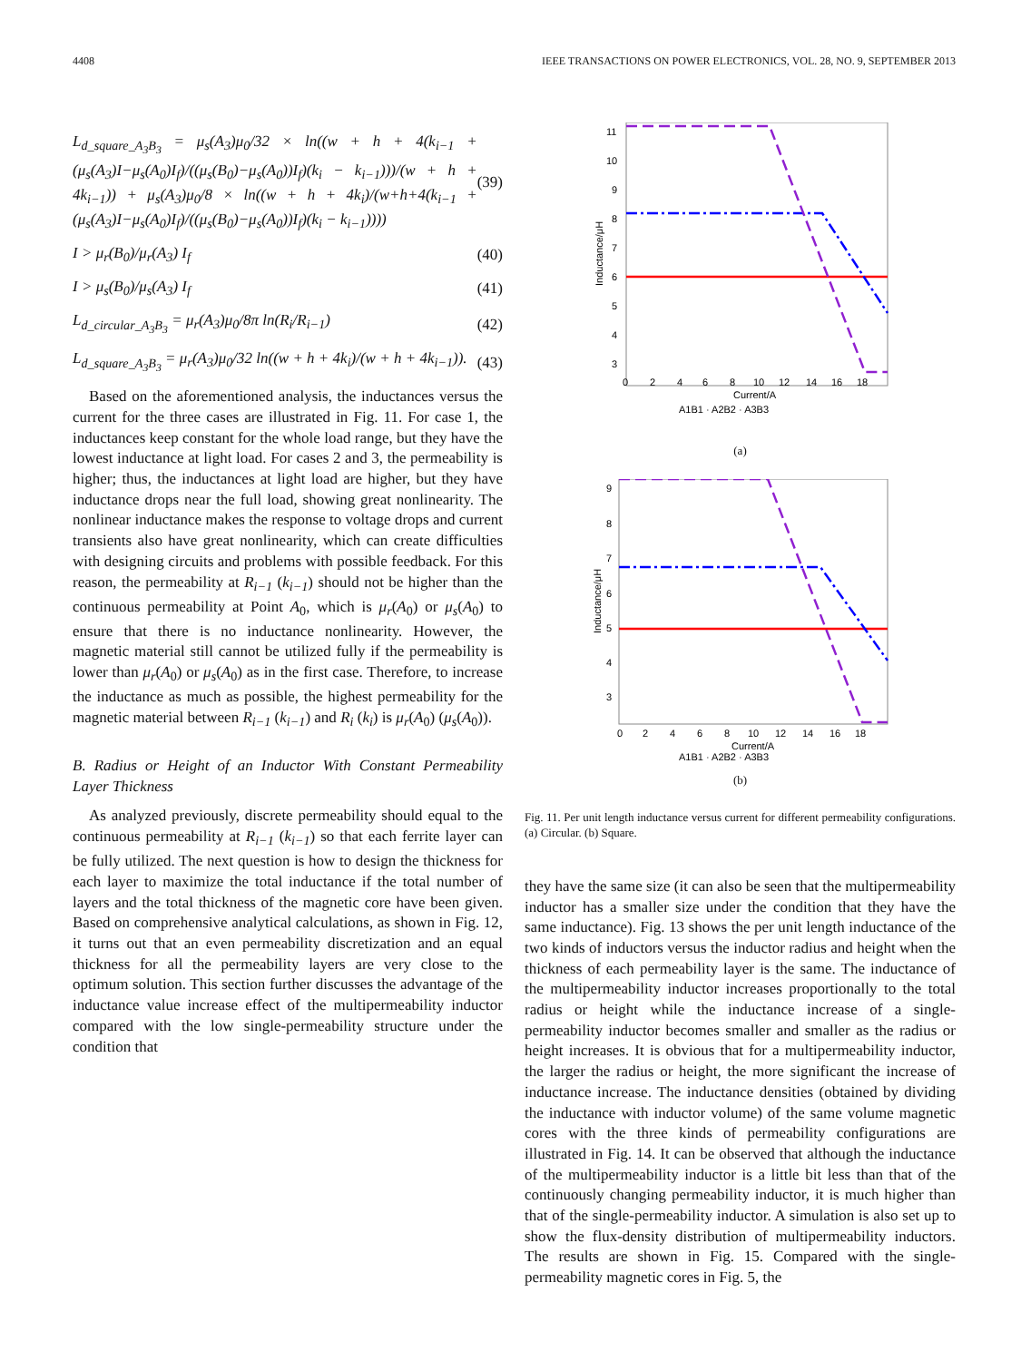4408 IEEE TRANSACTIONS ON POWER ELECTRONICS, VOL. 28, NO. 9, SEPTEMBER 2013
L<sub>d_square_A<sub>3</sub>B<sub>3</sub></sub> = μ<sub>s</sub>(A<sub>3</sub>)μ<sub>0</sub>/32 × ln((w + h + 4(k<sub>i−1</sub> + (μ<sub>s</sub>(A<sub>3</sub>)I−μ<sub>s</sub>(A<sub>0</sub>)I<sub>f</sub>)/((μ<sub>s</sub>(B<sub>0</sub>)−μ<sub>s</sub>(A<sub>0</sub>))I<sub>f</sub>)(k<sub>i</sub> − k<sub>i−1</sub>)))/(w + h + 4k<sub>i−1</sub>)) + μ<sub>s</sub>(A<sub>3</sub>)μ<sub>0</sub>/8 × ln((w + h + 4k<sub>i</sub>)/(w+h+4(k<sub>i−1</sub> + (μ<sub>s</sub>(A<sub>3</sub>)I−μ<sub>s</sub>(A<sub>0</sub>)I<sub>f</sub>)/((μ<sub>s</sub>(B<sub>0</sub>)−μ<sub>s</sub>(A<sub>0</sub>))I<sub>f</sub>)(k<sub>i</sub> − k<sub>i−1</sub>)))) (39)
I > μ<sub>r</sub>(B<sub>0</sub>)/μ<sub>r</sub>(A<sub>3</sub>) I<sub>f</sub> (40)
I > μ<sub>s</sub>(B<sub>0</sub>)/μ<sub>s</sub>(A<sub>3</sub>) I<sub>f</sub> (41)
L<sub>d_circular_A<sub>3</sub>B<sub>3</sub></sub> = μ<sub>r</sub>(A<sub>3</sub>)μ<sub>0</sub>/8π ln(R<sub>i</sub>/R<sub>i−1</sub>) (42)
L<sub>d_square_A<sub>3</sub>B<sub>3</sub></sub> = μ<sub>r</sub>(A<sub>3</sub>)μ<sub>0</sub>/32 ln((w + h + 4k<sub>i</sub>)/(w + h + 4k<sub>i−1</sub>)). (43)
Based on the aforementioned analysis, the inductances versus the current for the three cases are illustrated in Fig. 11. For case 1, the inductances keep constant for the whole load range, but they have the lowest inductance at light load. For cases 2 and 3, the permeability is higher; thus, the inductances at light load are higher, but they have inductance drops near the full load, showing great nonlinearity. The nonlinear inductance makes the response to voltage drops and current transients also have great nonlinearity, which can create difficulties with designing circuits and problems with possible feedback. For this reason, the permeability at R<sub>i−1</sub> (k<sub>i−1</sub>) should not be higher than the continuous permeability at Point A<sub>0</sub>, which is μ<sub>r</sub>(A<sub>0</sub>) or μ<sub>s</sub>(A<sub>0</sub>) to ensure that there is no inductance nonlinearity. However, the magnetic material still cannot be utilized fully if the permeability is lower than μ<sub>r</sub>(A<sub>0</sub>) or μ<sub>s</sub>(A<sub>0</sub>) as in the first case. Therefore, to increase the inductance as much as possible, the highest permeability for the magnetic material between R<sub>i−1</sub> (k<sub>i−1</sub>) and R<sub>i</sub> (k<sub>i</sub>) is μ<sub>r</sub>(A<sub>0</sub>) (μ<sub>s</sub>(A<sub>0</sub>)).
B. Radius or Height of an Inductor With Constant Permeability Layer Thickness
As analyzed previously, discrete permeability should equal to the continuous permeability at R<sub>i−1</sub> (k<sub>i−1</sub>) so that each ferrite layer can be fully utilized. The next question is how to design the thickness for each layer to maximize the total inductance if the total number of layers and the total thickness of the magnetic core have been given. Based on comprehensive analytical calculations, as shown in Fig. 12, it turns out that an even permeability discretization and an equal thickness for all the permeability layers are very close to the optimum solution. This section further discusses the advantage of the inductance value increase effect of the multipermeability inductor compared with the low single-permeability structure under the condition that
11
10
9
8
7
6
5
4
3
0
2
4
6
8
10
12
14
16
18
Current/A
Inductance/μH
A1B1 · A2B2 · A3B3
(a)
9
8
7
6
5
4
3
0
2
4
6
8
10
12
14
16
18
Current/A
Inductance/μH
A1B1 · A2B2 · A3B3
(b)
Fig. 11. Per unit length inductance versus current for different permeability configurations. (a) Circular. (b) Square.
they have the same size (it can also be seen that the multipermeability inductor has a smaller size under the condition that they have the same inductance). Fig. 13 shows the per unit length inductance of the two kinds of inductors versus the inductor radius and height when the thickness of each permeability layer is the same. The inductance of the multipermeability inductor increases proportionally to the total radius or height while the inductance increase of a single- permeability inductor becomes smaller and smaller as the radius or height increases. It is obvious that for a multipermeability inductor, the larger the radius or height, the more significant the increase of inductance increase. The inductance densities (obtained by dividing the inductance with inductor volume) of the same volume magnetic cores with the three kinds of permeability configurations are illustrated in Fig. 14. It can be observed that although the inductance of the multipermeability inductor is a little bit less than that of the continuously changing permeability inductor, it is much higher than that of the single-permeability inductor. A simulation is also set up to show the flux-density distribution of multipermeability inductors. The results are shown in Fig. 15. Compared with the single-permeability magnetic cores in Fig. 5, the